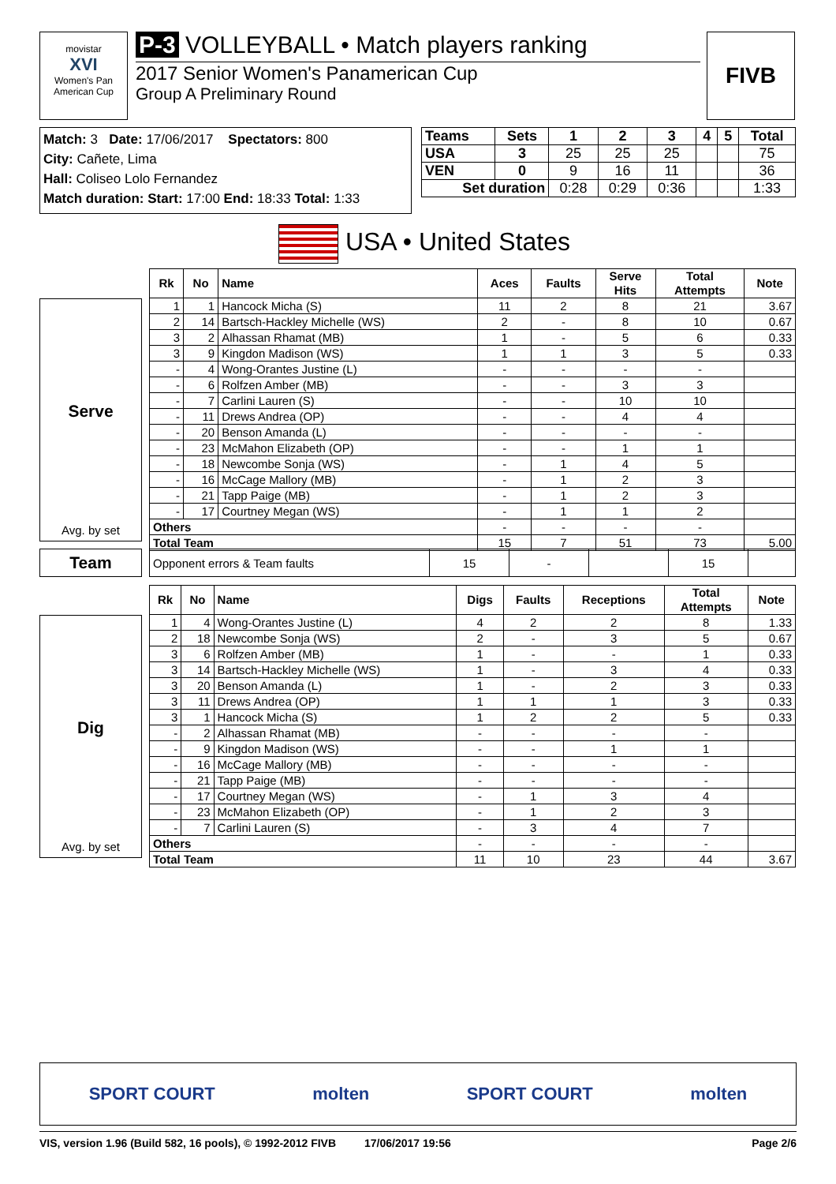movistar
XVI
Women's Pan American Cup
P-3 VOLLEYBALL • Match players ranking
2017 Senior Women's Panamerican Cup
Group A Preliminary Round
FIVB
Match: 3 Date: 17/06/2017 Spectators: 800
City: Cañete, Lima
Hall: Coliseo Lolo Fernandez
Match duration: Start: 17:00 End: 18:33 Total: 1:33
| Teams | Sets | 1 | 2 | 3 | 4 | 5 | Total |
| --- | --- | --- | --- | --- | --- | --- | --- |
| USA | 3 | 25 | 25 | 25 | | | 75 |
| VEN | 0 | 9 | 16 | 11 | | | 36 |
| Set duration | | 0:28 | 0:29 | 0:36 | | | 1:33 |
USA • United States
Serve
Avg. by set
| Rk | No | Name | Aces | Faults | Serve Hits | Total Attempts | Note |
| --- | --- | --- | --- | --- | --- | --- | --- |
| 1 | 1 | Hancock Micha (S) | 11 | 2 | 8 | 21 | 3.67 |
| 2 | 14 | Bartsch-Hackley Michelle (WS) | 2 | - | 8 | 10 | 0.67 |
| 3 | 2 | Alhassan Rhamat (MB) | 1 | - | 5 | 6 | 0.33 |
| 3 | 9 | Kingdon Madison (WS) | 1 | 1 | 3 | 5 | 0.33 |
| - | 4 | Wong-Orantes Justine (L) | - | - | - | - | |
| - | 6 | Rolfzen Amber (MB) | - | - | 3 | 3 | |
| - | 7 | Carlini Lauren (S) | - | - | 10 | 10 | |
| - | 11 | Drews Andrea (OP) | - | - | 4 | 4 | |
| - | 20 | Benson Amanda (L) | - | - | - | - | |
| - | 23 | McMahon Elizabeth (OP) | - | - | 1 | 1 | |
| - | 18 | Newcombe Sonja (WS) | - | 1 | 4 | 5 | |
| - | 16 | McCage Mallory (MB) | - | 1 | 2 | 3 | |
| - | 21 | Tapp Paige (MB) | - | 1 | 2 | 3 | |
| - | 17 | Courtney Megan (WS) | - | 1 | 1 | 2 | |
| Others | | | - | - | - | - | |
| Total Team | | | 15 | 7 | 51 | 73 | 5.00 |
Team
| Opponent errors & Team faults | 15 | - | | 15 | |
Dig
Avg. by set
| Rk | No | Name | Digs | Faults | Receptions | Total Attempts | Note |
| --- | --- | --- | --- | --- | --- | --- | --- |
| 1 | 4 | Wong-Orantes Justine (L) | 4 | 2 | 2 | 8 | 1.33 |
| 2 | 18 | Newcombe Sonja (WS) | 2 | - | 3 | 5 | 0.67 |
| 3 | 6 | Rolfzen Amber (MB) | 1 | - | - | 1 | 0.33 |
| 3 | 14 | Bartsch-Hackley Michelle (WS) | 1 | - | 3 | 4 | 0.33 |
| 3 | 20 | Benson Amanda (L) | 1 | - | 2 | 3 | 0.33 |
| 3 | 11 | Drews Andrea (OP) | 1 | 1 | 1 | 3 | 0.33 |
| 3 | 1 | Hancock Micha (S) | 1 | 2 | 2 | 5 | 0.33 |
| - | 2 | Alhassan Rhamat (MB) | - | - | - | - | |
| - | 9 | Kingdon Madison (WS) | - | - | 1 | 1 | |
| - | 16 | McCage Mallory (MB) | - | - | - | - | |
| - | 21 | Tapp Paige (MB) | - | - | - | - | |
| - | 17 | Courtney Megan (WS) | - | 1 | 3 | 4 | |
| - | 23 | McMahon Elizabeth (OP) | - | 1 | 2 | 3 | |
| - | 7 | Carlini Lauren (S) | - | 3 | 4 | 7 | |
| Others | | | - | - | - | - | |
| Total Team | | | 11 | 10 | 23 | 44 | 3.67 |
SPORT COURT molten SPORT COURT molten
VIS, version 1.96 (Build 582, 16 pools), © 1992-2012 FIVB 17/06/2017 19:56 Page 2/6